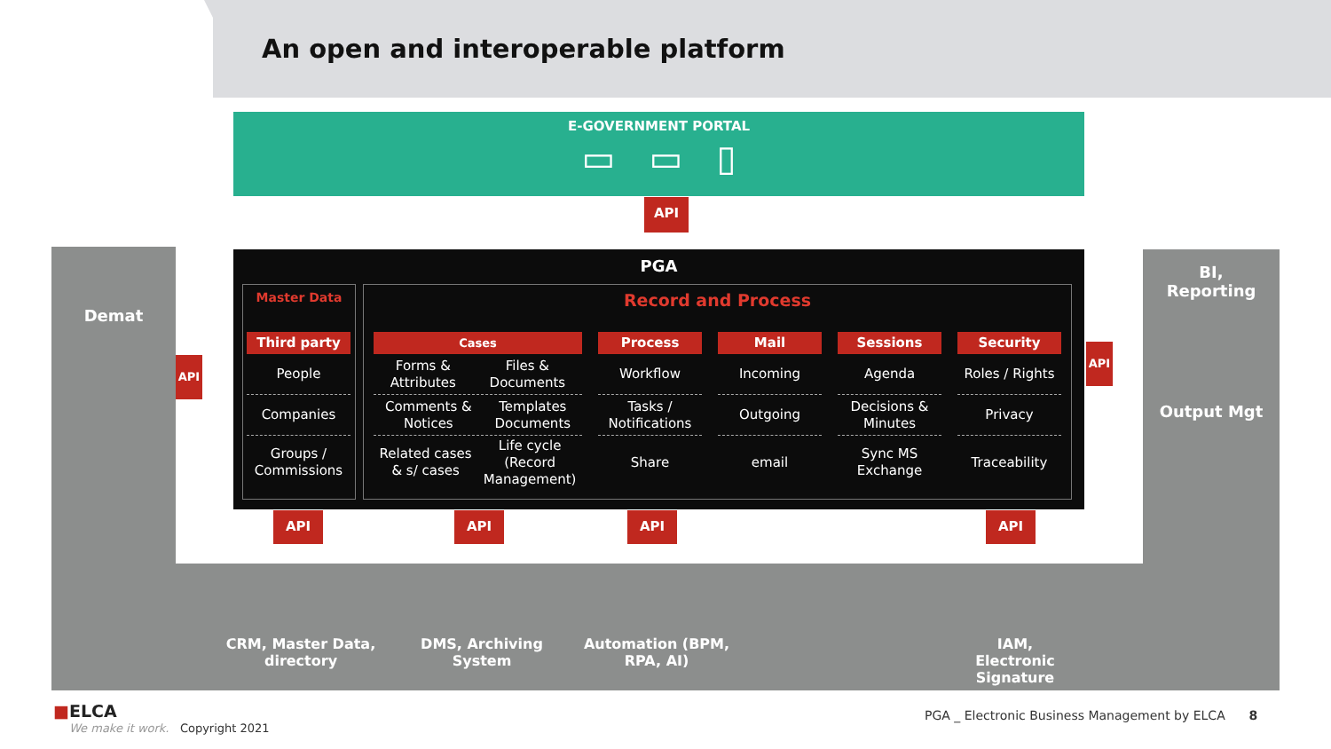An open and interoperable platform
E-GOVERNMENT PORTAL
▭ ▭ ▯
API
Demat
BI,
Reporting
Output Mgt
API
API
PGA
Master Data Record and Process
Third party
People
Companies
Groups / Commissions
Cases
Forms &
Attributes Files &
Documents
Comments &
Notices Templates
Documents
Related cases
& s/ cases Life cycle
(Record
Management)
Process
Workflow
Tasks / Notifications
Share
Mail
Incoming
Outgoing
email
Sessions
Agenda
Decisions & Minutes
Sync MS Exchange
Security
Roles / Rights
Privacy
Traceability
API API API API
CRM, Master Data,
directory
DMS, Archiving
System
Automation (BPM,
RPA, AI)
IAM,
Electronic
Signature
■ELCA
We make it work. Copyright 2021
PGA _ Electronic Business Management by ELCA 8